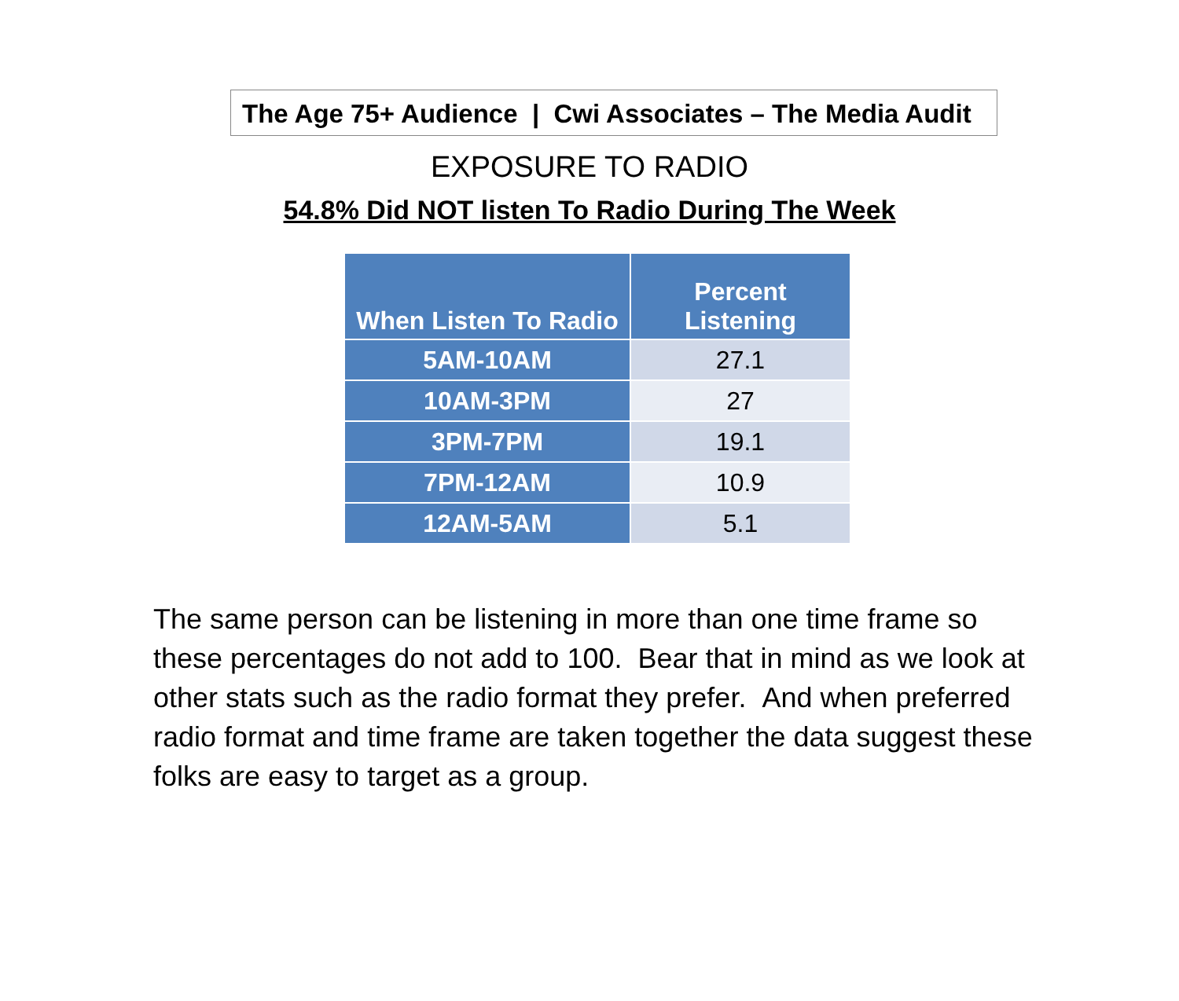The Age 75+ Audience | Cwi Associates – The Media Audit
EXPOSURE TO RADIO
54.8% Did NOT listen To Radio During The Week
| When Listen To Radio | Percent Listening |
| --- | --- |
| 5AM-10AM | 27.1 |
| 10AM-3PM | 27 |
| 3PM-7PM | 19.1 |
| 7PM-12AM | 10.9 |
| 12AM-5AM | 5.1 |
The same person can be listening in more than one time frame so these percentages do not add to 100. Bear that in mind as we look at other stats such as the radio format they prefer. And when preferred radio format and time frame are taken together the data suggest these folks are easy to target as a group.